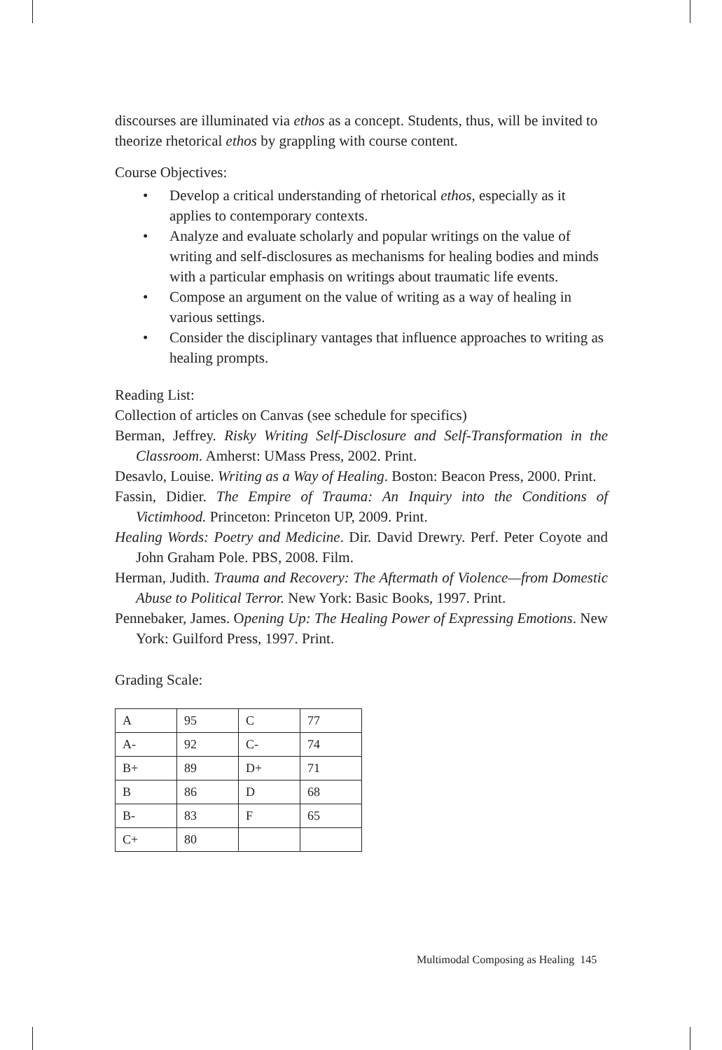discourses are illuminated via ethos as a concept. Students, thus, will be invited to theorize rhetorical ethos by grappling with course content.
Course Objectives:
• Develop a critical understanding of rhetorical ethos, especially as it applies to contemporary contexts.
• Analyze and evaluate scholarly and popular writings on the value of writing and self-disclosures as mechanisms for healing bodies and minds with a particular emphasis on writings about traumatic life events.
• Compose an argument on the value of writing as a way of healing in various settings.
• Consider the disciplinary vantages that influence approaches to writing as healing prompts.
Reading List:
Collection of articles on Canvas (see schedule for specifics)
Berman, Jeffrey. Risky Writing Self-Disclosure and Self-Transformation in the Classroom. Amherst: UMass Press, 2002. Print.
Desavlo, Louise. Writing as a Way of Healing. Boston: Beacon Press, 2000. Print.
Fassin, Didier. The Empire of Trauma: An Inquiry into the Conditions of Victimhood. Princeton: Princeton UP, 2009. Print.
Healing Words: Poetry and Medicine. Dir. David Drewry. Perf. Peter Coyote and John Graham Pole. PBS, 2008. Film.
Herman, Judith. Trauma and Recovery: The Aftermath of Violence—from Domestic Abuse to Political Terror. New York: Basic Books, 1997. Print.
Pennebaker, James. Opening Up: The Healing Power of Expressing Emotions. New York: Guilford Press, 1997. Print.
Grading Scale:
| A | 95 | C | 77 |
| A- | 92 | C- | 74 |
| B+ | 89 | D+ | 71 |
| B | 86 | D | 68 |
| B- | 83 | F | 65 |
| C+ | 80 | | |
Multimodal Composing as Healing 145